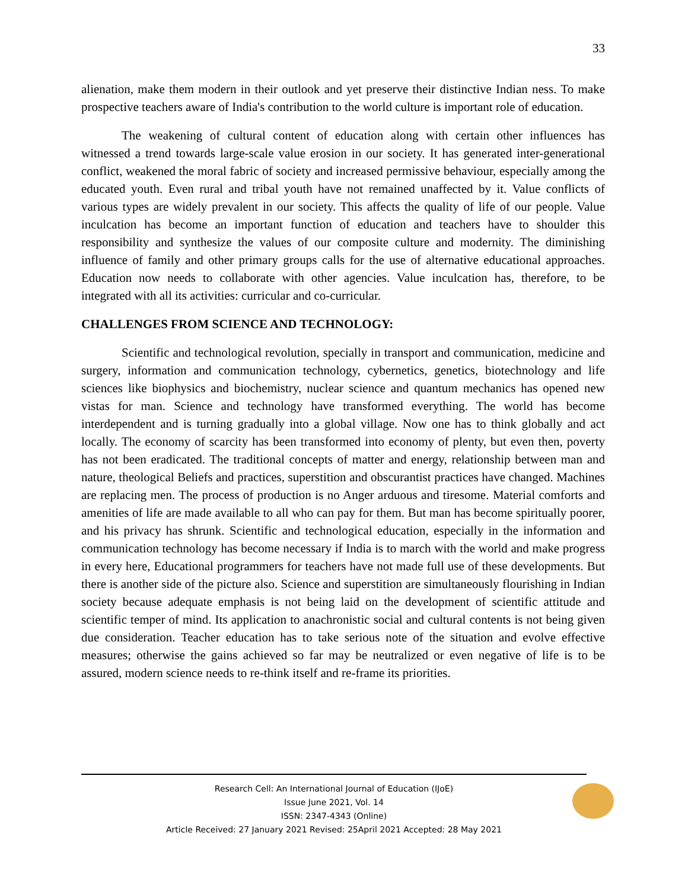33
alienation, make them modern in their outlook and yet preserve their distinctive Indian ness. To make prospective teachers aware of India's contribution to the world culture is important role of education.
The weakening of cultural content of education along with certain other influences has witnessed a trend towards large-scale value erosion in our society. It has generated inter-generational conflict, weakened the moral fabric of society and increased permissive behaviour, especially among the educated youth. Even rural and tribal youth have not remained unaffected by it. Value conflicts of various types are widely prevalent in our society. This affects the quality of life of our people. Value inculcation has become an important function of education and teachers have to shoulder this responsibility and synthesize the values of our composite culture and modernity. The diminishing influence of family and other primary groups calls for the use of alternative educational approaches. Education now needs to collaborate with other agencies. Value inculcation has, therefore, to be integrated with all its activities: curricular and co-curricular.
CHALLENGES FROM SCIENCE AND TECHNOLOGY:
Scientific and technological revolution, specially in transport and communication, medicine and surgery, information and communication technology, cybernetics, genetics, biotechnology and life sciences like biophysics and biochemistry, nuclear science and quantum mechanics has opened new vistas for man. Science and technology have transformed everything. The world has become interdependent and is turning gradually into a global village. Now one has to think globally and act locally. The economy of scarcity has been transformed into economy of plenty, but even then, poverty has not been eradicated. The traditional concepts of matter and energy, relationship between man and nature, theological Beliefs and practices, superstition and obscurantist practices have changed. Machines are replacing men. The process of production is no Anger arduous and tiresome. Material comforts and amenities of life are made available to all who can pay for them. But man has become spiritually poorer, and his privacy has shrunk. Scientific and technological education, especially in the information and communication technology has become necessary if India is to march with the world and make progress in every here, Educational programmers for teachers have not made full use of these developments. But there is another side of the picture also. Science and superstition are simultaneously flourishing in Indian society because adequate emphasis is not being laid on the development of scientific attitude and scientific temper of mind. Its application to anachronistic social and cultural contents is not being given due consideration. Teacher education has to take serious note of the situation and evolve effective measures; otherwise the gains achieved so far may be neutralized or even negative of life is to be assured, modern science needs to re-think itself and re-frame its priorities.
Research Cell: An International Journal of Education (IJoE)
Issue June 2021, Vol. 14
ISSN: 2347-4343 (Online)
Article Received: 27 January 2021 Revised: 25April 2021 Accepted: 28 May 2021